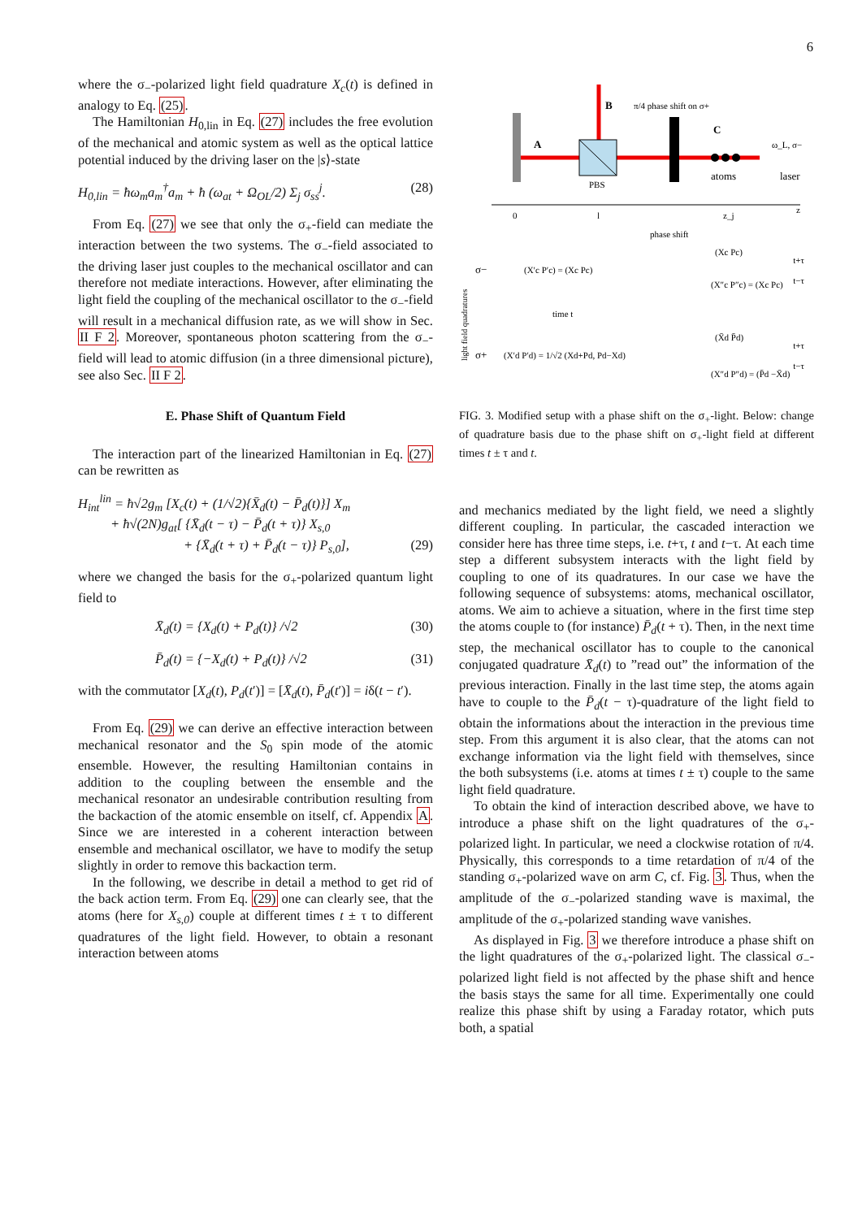6
where the σ<sub>−</sub>-polarized light field quadrature X<sub>c</sub>(t) is defined in analogy to Eq. (25).
The Hamiltonian H<sub>0,lin</sub> in Eq. (27) includes the free evolution of the mechanical and atomic system as well as the optical lattice potential induced by the driving laser on the |s⟩-state
H<sub>0,lin</sub> = ħω<sub>m</sub>a<sub>m</sub><sup>†</sup>a<sub>m</sub> + ħ (ω<sub>at</sub> + Ω<sub>OL</sub>/2) Σ<sub>j</sub> σ<sub>ss</sub><sup>j</sup>. (28)
From Eq. (27) we see that only the σ<sub>+</sub>-field can mediate the interaction between the two systems. The σ<sub>−</sub>-field associated to the driving laser just couples to the mechanical oscillator and can therefore not mediate interactions. However, after eliminating the light field the coupling of the mechanical oscillator to the σ<sub>−</sub>-field will result in a mechanical diffusion rate, as we will show in Sec. II F 2. Moreover, spontaneous photon scattering from the σ<sub>−</sub>-field will lead to atomic diffusion (in a three dimensional picture), see also Sec. II F 2.
E. Phase Shift of Quantum Field
The interaction part of the linearized Hamiltonian in Eq. (27) can be rewritten as
H<sub>int</sub><sup>lin</sup> = ħ√2g<sub>m</sub> [X<sub>c</sub>(t) + (1/√2){X̄<sub>d</sub>(t) − P̄<sub>d</sub>(t)}] X<sub>m</sub>
+ ħ√(2N)g<sub>at</sub>[ {X̄<sub>d</sub>(t − τ) − P̄<sub>d</sub>(t + τ)} X<sub>s,0</sub>
+ {X̄<sub>d</sub>(t + τ) + P̄<sub>d</sub>(t − τ)} P<sub>s,0</sub>], (29)
where we changed the basis for the σ<sub>+</sub>-polarized quantum light field to
X̄<sub>d</sub>(t) = {X<sub>d</sub>(t) + P<sub>d</sub>(t)} /√2 (30)
P̄<sub>d</sub>(t) = {−X<sub>d</sub>(t) + P<sub>d</sub>(t)} /√2 (31)
with the commutator [X<sub>d</sub>(t), P<sub>d</sub>(t′)] = [X̄<sub>d</sub>(t), P̄<sub>d</sub>(t′)] = iδ(t − t′).
From Eq. (29) we can derive an effective interaction between mechanical resonator and the S<sub>0</sub> spin mode of the atomic ensemble. However, the resulting Hamiltonian contains in addition to the coupling between the ensemble and the mechanical resonator an undesirable contribution resulting from the backaction of the atomic ensemble on itself, cf. Appendix A. Since we are interested in a coherent interaction between ensemble and mechanical oscillator, we have to modify the setup slightly in order to remove this backaction term.
In the following, we describe in detail a method to get rid of the back action term. From Eq. (29) one can clearly see, that the atoms (here for X<sub>s,0</sub>) couple at different times t ± τ to different quadratures of the light field. However, to obtain a resonant interaction between atoms
PBS
atoms
laser
A
B
C
π/4 phase shift on σ+
ω_L, σ−
0
l
z_j
z
phase shift
σ−
σ+
(X′c P′c) = (Xc Pc)
(X′d P′d) = 1/√2 (Xd+Pd, Pd−Xd)
time t
(Xc Pc)
t+τ
(X″c P″c) = (Xc Pc)
t−τ
(X̄d P̄d)
t+τ
(X″d P″d) = (P̄d −X̄d)
t−τ
light field quadratures
FIG. 3. Modified setup with a phase shift on the σ<sub>+</sub>-light. Below: change of quadrature basis due to the phase shift on σ<sub>+</sub>-light field at different times t ± τ and t.
and mechanics mediated by the light field, we need a slightly different coupling. In particular, the cascaded interaction we consider here has three time steps, i.e. t+τ, t and t−τ. At each time step a different subsystem interacts with the light field by coupling to one of its quadratures. In our case we have the following sequence of subsystems: atoms, mechanical oscillator, atoms. We aim to achieve a situation, where in the first time step the atoms couple to (for instance) P̄<sub>d</sub>(t + τ). Then, in the next time step, the mechanical oscillator has to couple to the canonical conjugated quadrature X̄<sub>d</sub>(t) to ”read out” the information of the previous interaction. Finally in the last time step, the atoms again have to couple to the P̄<sub>d</sub>(t − τ)-quadrature of the light field to obtain the informations about the interaction in the previous time step. From this argument it is also clear, that the atoms can not exchange information via the light field with themselves, since the both subsystems (i.e. atoms at times t ± τ) couple to the same light field quadrature.
To obtain the kind of interaction described above, we have to introduce a phase shift on the light quadratures of the σ<sub>+</sub>-polarized light. In particular, we need a clockwise rotation of π/4. Physically, this corresponds to a time retardation of π/4 of the standing σ<sub>+</sub>-polarized wave on arm C, cf. Fig. 3. Thus, when the amplitude of the σ<sub>−</sub>-polarized standing wave is maximal, the amplitude of the σ<sub>+</sub>-polarized standing wave vanishes.
As displayed in Fig. 3 we therefore introduce a phase shift on the light quadratures of the σ<sub>+</sub>-polarized light. The classical σ<sub>−</sub>-polarized light field is not affected by the phase shift and hence the basis stays the same for all time. Experimentally one could realize this phase shift by using a Faraday rotator, which puts both, a spatial